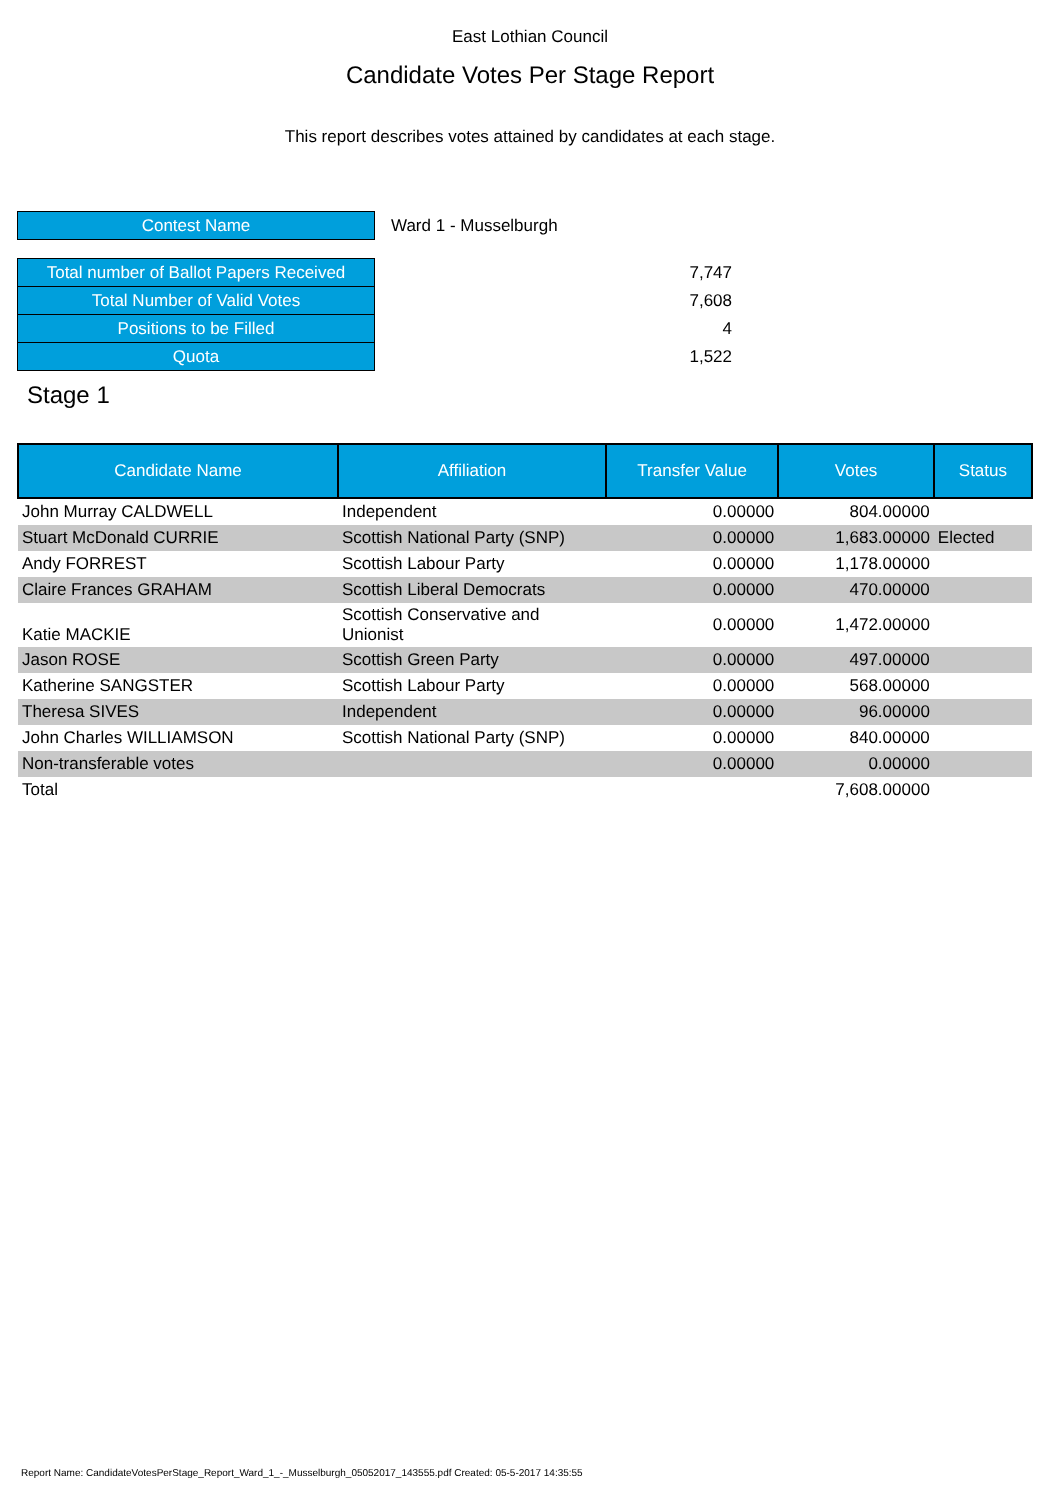East Lothian Council
Candidate Votes Per Stage Report
This report describes votes attained by candidates at each stage.
| Contest Name | Ward 1 - Musselburgh | |
| Total number of Ballot Papers Received | | 7,747 |
| Total Number of Valid Votes | | 7,608 |
| Positions to be Filled | | 4 |
| Quota | | 1,522 |
Stage 1
| Candidate Name | Affiliation | Transfer Value | Votes | Status |
| --- | --- | --- | --- | --- |
| John Murray CALDWELL | Independent | 0.00000 | 804.00000 | |
| Stuart McDonald CURRIE | Scottish National Party (SNP) | 0.00000 | 1,683.00000 | Elected |
| Andy FORREST | Scottish Labour Party | 0.00000 | 1,178.00000 | |
| Claire Frances GRAHAM | Scottish Liberal Democrats | 0.00000 | 470.00000 | |
| Katie MACKIE | Scottish Conservative and Unionist | 0.00000 | 1,472.00000 | |
| Jason ROSE | Scottish Green Party | 0.00000 | 497.00000 | |
| Katherine SANGSTER | Scottish Labour Party | 0.00000 | 568.00000 | |
| Theresa SIVES | Independent | 0.00000 | 96.00000 | |
| John Charles WILLIAMSON | Scottish National Party (SNP) | 0.00000 | 840.00000 | |
| Non-transferable votes | | 0.00000 | 0.00000 | |
| Total | | | 7,608.00000 | |
Report Name: CandidateVotesPerStage_Report_Ward_1_-_Musselburgh_05052017_143555.pdf Created: 05-5-2017 14:35:55